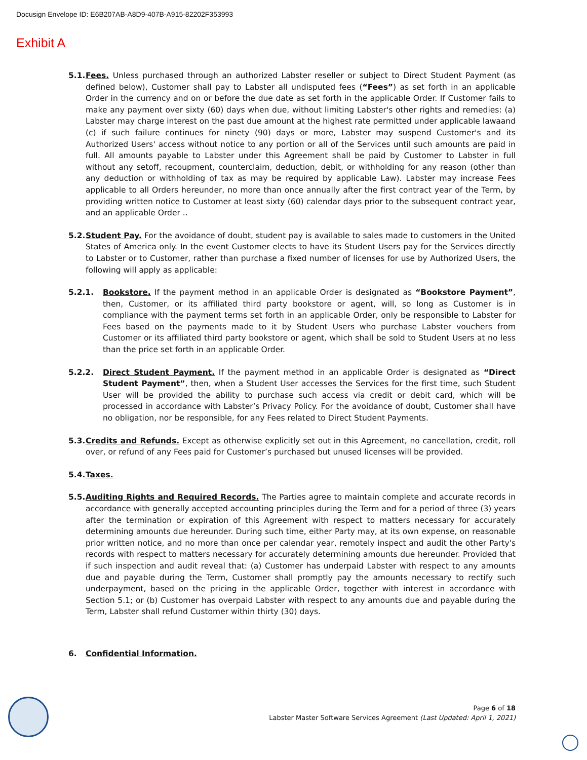Docusign Envelope ID: E6B207AB-A8D9-407B-A915-82202F353993
Exhibit A
5.1. Fees. Unless purchased through an authorized Labster reseller or subject to Direct Student Payment (as defined below), Customer shall pay to Labster all undisputed fees (“Fees”) as set forth in an applicable Order in the currency and on or before the due date as set forth in the applicable Order. If Customer fails to make any payment over sixty (60) days when due, without limiting Labster's other rights and remedies: (a) Labster may charge interest on the past due amount at the highest rate permitted under applicable lawaand (c) if such failure continues for ninety (90) days or more, Labster may suspend Customer's and its Authorized Users' access without notice to any portion or all of the Services until such amounts are paid in full. All amounts payable to Labster under this Agreement shall be paid by Customer to Labster in full without any setoff, recoupment, counterclaim, deduction, debit, or withholding for any reason (other than any deduction or withholding of tax as may be required by applicable Law). Labster may increase Fees applicable to all Orders hereunder, no more than once annually after the first contract year of the Term, by providing written notice to Customer at least sixty (60) calendar days prior to the subsequent contract year, and an applicable Order ..
5.2. Student Pay. For the avoidance of doubt, student pay is available to sales made to customers in the United States of America only. In the event Customer elects to have its Student Users pay for the Services directly to Labster or to Customer, rather than purchase a fixed number of licenses for use by Authorized Users, the following will apply as applicable:
5.2.1. Bookstore. If the payment method in an applicable Order is designated as “Bookstore Payment”, then, Customer, or its affiliated third party bookstore or agent, will, so long as Customer is in compliance with the payment terms set forth in an applicable Order, only be responsible to Labster for Fees based on the payments made to it by Student Users who purchase Labster vouchers from Customer or its affiliated third party bookstore or agent, which shall be sold to Student Users at no less than the price set forth in an applicable Order.
5.2.2. Direct Student Payment. If the payment method in an applicable Order is designated as “Direct Student Payment”, then, when a Student User accesses the Services for the first time, such Student User will be provided the ability to purchase such access via credit or debit card, which will be processed in accordance with Labster’s Privacy Policy. For the avoidance of doubt, Customer shall have no obligation, nor be responsible, for any Fees related to Direct Student Payments.
5.3. Credits and Refunds. Except as otherwise explicitly set out in this Agreement, no cancellation, credit, roll over, or refund of any Fees paid for Customer’s purchased but unused licenses will be provided.
5.4. Taxes.
5.5. Auditing Rights and Required Records. The Parties agree to maintain complete and accurate records in accordance with generally accepted accounting principles during the Term and for a period of three (3) years after the termination or expiration of this Agreement with respect to matters necessary for accurately determining amounts due hereunder. During such time, either Party may, at its own expense, on reasonable prior written notice, and no more than once per calendar year, remotely inspect and audit the other Party's records with respect to matters necessary for accurately determining amounts due hereunder. Provided that if such inspection and audit reveal that: (a) Customer has underpaid Labster with respect to any amounts due and payable during the Term, Customer shall promptly pay the amounts necessary to rectify such underpayment, based on the pricing in the applicable Order, together with interest in accordance with Section 5.1; or (b) Customer has overpaid Labster with respect to any amounts due and payable during the Term, Labster shall refund Customer within thirty (30) days.
6. Confidential Information.
Page 6 of 18
Labster Master Software Services Agreement (Last Updated: April 1, 2021)